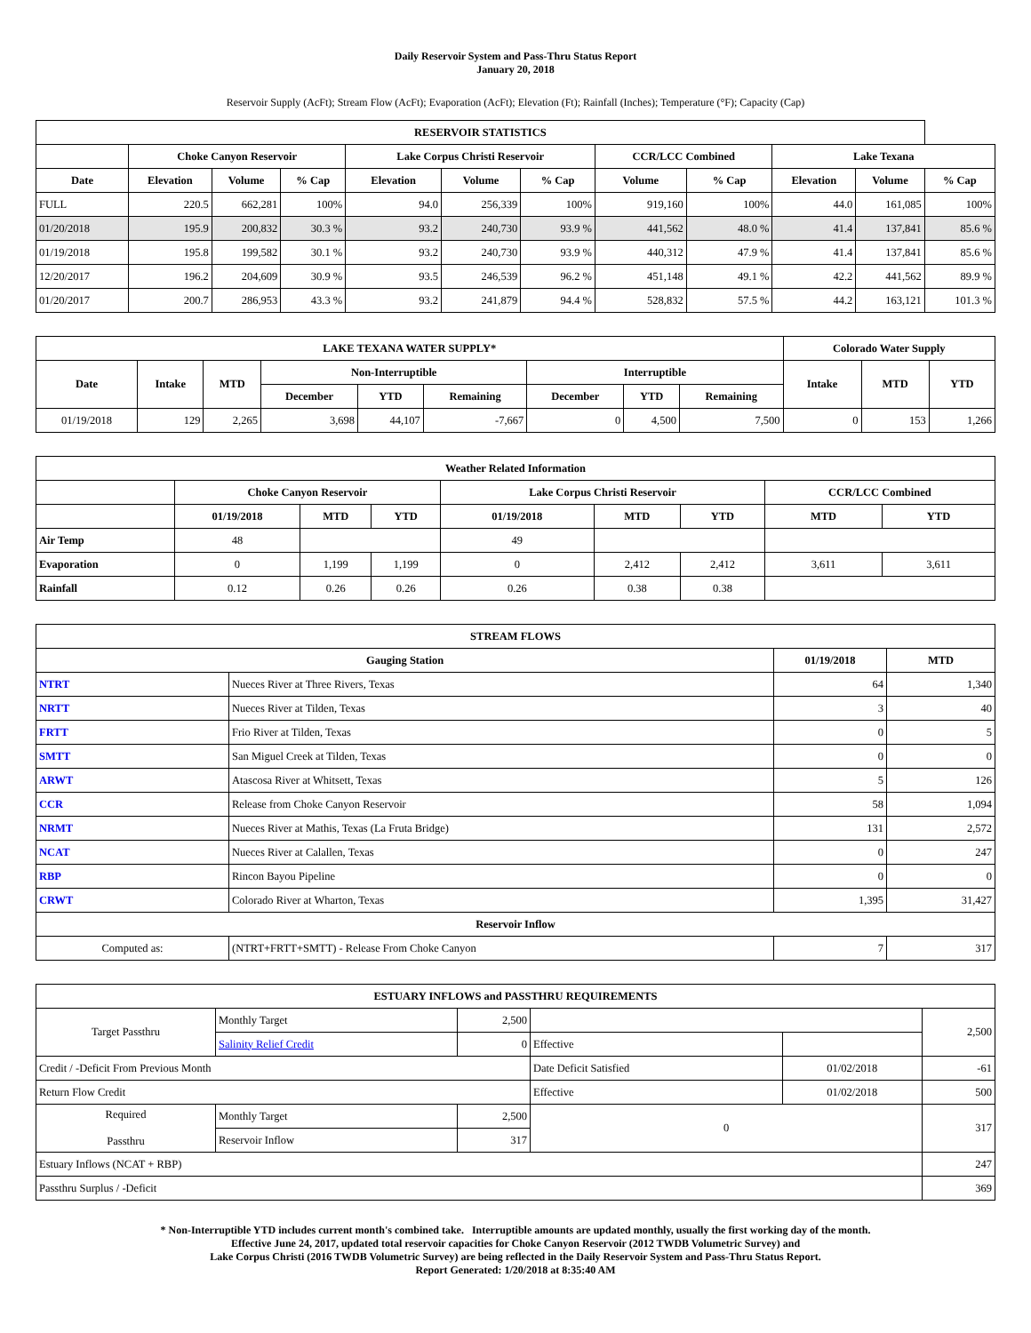Daily Reservoir System and Pass-Thru Status Report
January 20, 2018
Reservoir Supply (AcFt); Stream Flow (AcFt); Evaporation (AcFt); Elevation (Ft); Rainfall (Inches); Temperature (°F); Capacity (Cap)
| RESERVOIR STATISTICS | | | | | | | | | | | |
| --- | --- | --- | --- | --- | --- | --- | --- | --- | --- | --- | --- |
| | Choke Canyon Reservoir | | | Lake Corpus Christi Reservoir | | | CCR/LCC Combined | | Lake Texana | | |
| Date | Elevation | Volume | % Cap | Elevation | Volume | % Cap | Volume | % Cap | Elevation | Volume | % Cap |
| FULL | 220.5 | 662,281 | 100% | 94.0 | 256,339 | 100% | 919,160 | 100% | 44.0 | 161,085 | 100% |
| 01/20/2018 | 195.9 | 200,832 | 30.3 % | 93.2 | 240,730 | 93.9 % | 441,562 | 48.0 % | 41.4 | 137,841 | 85.6 % |
| 01/19/2018 | 195.8 | 199,582 | 30.1 % | 93.2 | 240,730 | 93.9 % | 440,312 | 47.9 % | 41.4 | 137,841 | 85.6 % |
| 12/20/2017 | 196.2 | 204,609 | 30.9 % | 93.5 | 246,539 | 96.2 % | 451,148 | 49.1 % | 42.2 | 441,562 | 89.9 % |
| 01/20/2017 | 200.7 | 286,953 | 43.3 % | 93.2 | 241,879 | 94.4 % | 528,832 | 57.5 % | 44.2 | 163,121 | 101.3 % |
| LAKE TEXANA WATER SUPPLY* | | | | | | | | | Colorado Water Supply | | |
| --- | --- | --- | --- | --- | --- | --- | --- | --- | --- | --- | --- |
| Date | Intake | MTD | Non-Interruptible | | | Interruptible | | | Intake | MTD | YTD |
| | | | December | YTD | Remaining | December | YTD | Remaining | | | |
| 01/19/2018 | 129 | 2,265 | 3,698 | 44,107 | -7,667 | 0 | 4,500 | 7,500 | 0 | 153 | 1,266 |
| Weather Related Information | | | | | | | | |
| --- | --- | --- | --- | --- | --- | --- | --- | --- |
| | Choke Canyon Reservoir | | | Lake Corpus Christi Reservoir | | | CCR/LCC Combined | |
| | 01/19/2018 | MTD | YTD | 01/19/2018 | MTD | YTD | MTD | YTD |
| Air Temp | 48 | | | 49 | | | | |
| Evaporation | 0 | 1,199 | 1,199 | 0 | 2,412 | 2,412 | 3,611 | 3,611 |
| Rainfall | 0.12 | 0.26 | 0.26 | 0.26 | 0.38 | 0.38 | | |
| STREAM FLOWS | | | |
| --- | --- | --- | --- |
| Gauging Station | | 01/19/2018 | MTD |
| NTRT | Nueces River at Three Rivers, Texas | 64 | 1,340 |
| NRTT | Nueces River at Tilden, Texas | 3 | 40 |
| FRTT | Frio River at Tilden, Texas | 0 | 5 |
| SMTT | San Miguel Creek at Tilden, Texas | 0 | 0 |
| ARWT | Atascosa River at Whitsett, Texas | 5 | 126 |
| CCR | Release from Choke Canyon Reservoir | 58 | 1,094 |
| NRMT | Nueces River at Mathis, Texas (La Fruta Bridge) | 131 | 2,572 |
| NCAT | Nueces River at Calallen, Texas | 0 | 247 |
| RBP | Rincon Bayou Pipeline | 0 | 0 |
| CRWT | Colorado River at Wharton, Texas | 1,395 | 31,427 |
| Reservoir Inflow | | | |
| Computed as: | (NTRT+FRTT+SMTT) - Release From Choke Canyon | 7 | 317 |
| ESTUARY INFLOWS and PASSTHRU REQUIREMENTS | | | | | |
| --- | --- | --- | --- | --- | --- |
| Target Passthru | Monthly Target | 2,500 | | | 2,500 |
| | Salinity Relief Credit | 0 | Effective | | |
| Credit / -Deficit From Previous Month | | | Date Deficit Satisfied | 01/02/2018 | -61 |
| Return Flow Credit | | | Effective | 01/02/2018 | 500 |
| Required Passthru | Monthly Target | 2,500 | 0 | | 317 |
| | Reservoir Inflow | 317 | | | |
| Estuary Inflows (NCAT + RBP) | | | | | 247 |
| Passthru Surplus / -Deficit | | | | | 369 |
* Non-Interruptible YTD includes current month's combined take. Interruptible amounts are updated monthly, usually the first working day of the month.
Effective June 24, 2017, updated total reservoir capacities for Choke Canyon Reservoir (2012 TWDB Volumetric Survey) and
Lake Corpus Christi (2016 TWDB Volumetric Survey) are being reflected in the Daily Reservoir System and Pass-Thru Status Report.
Report Generated: 1/20/2018 at 8:35:40 AM